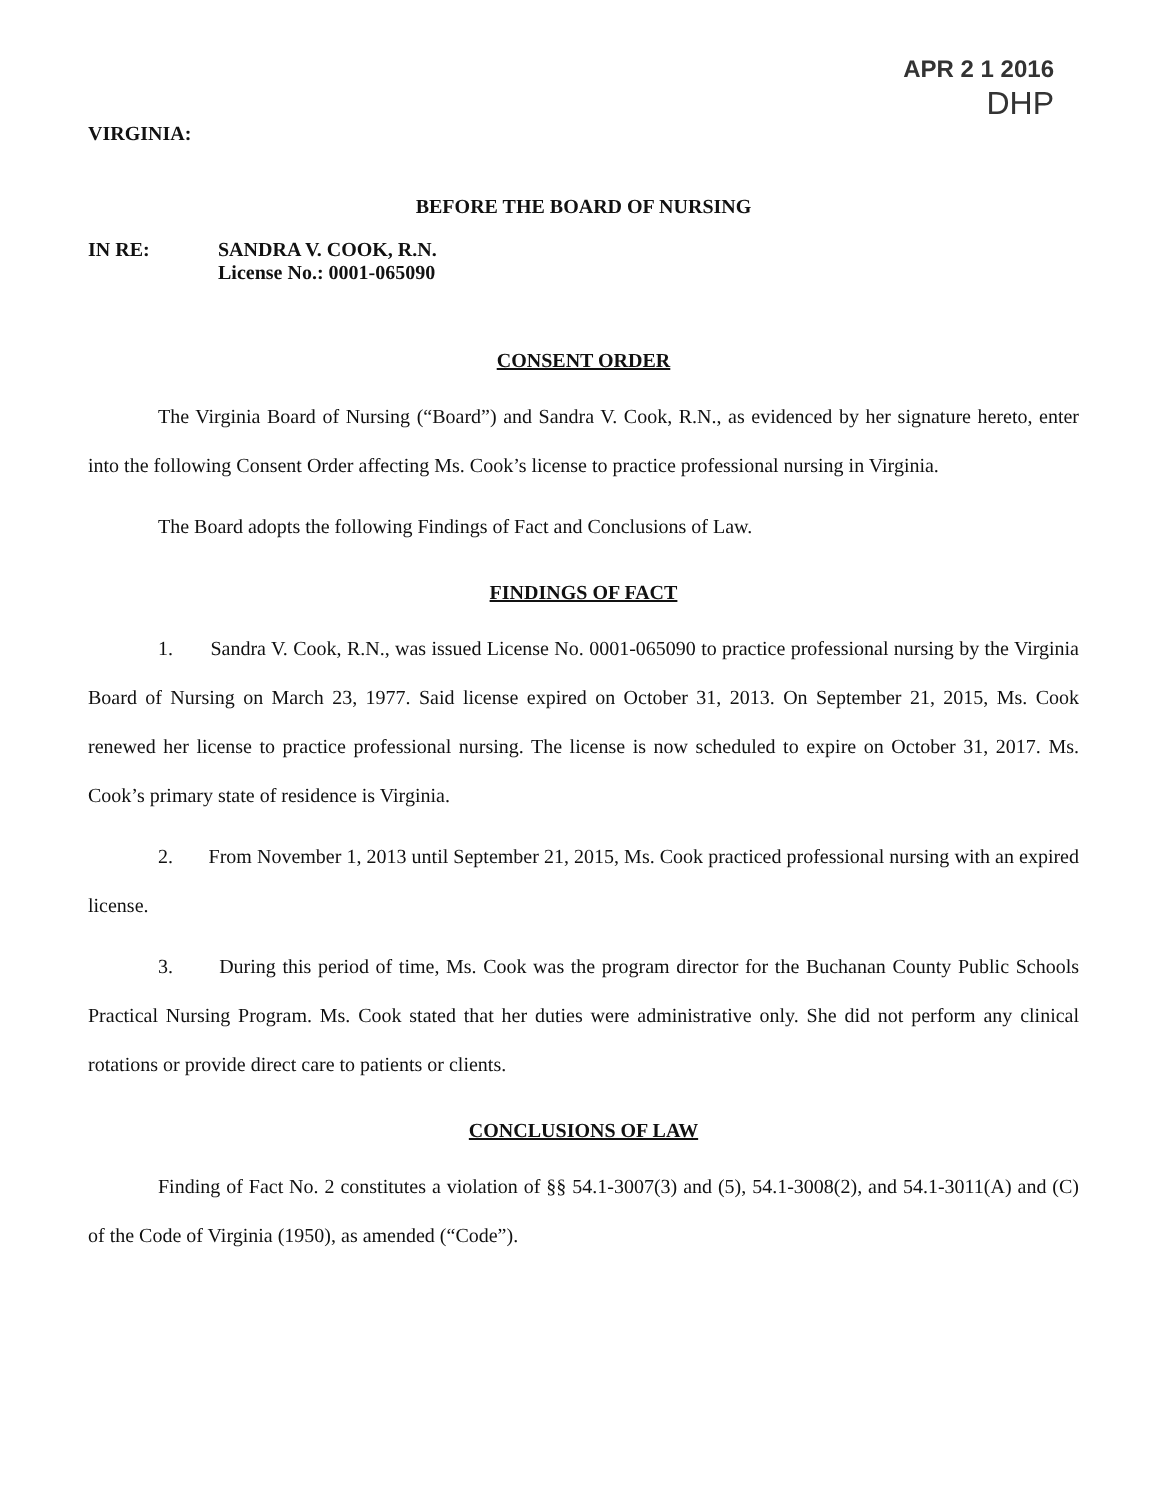APR 2 1 2016
DHP
VIRGINIA:
BEFORE THE BOARD OF NURSING
IN RE: SANDRA V. COOK, R.N.
License No.: 0001-065090
CONSENT ORDER
The Virginia Board of Nursing (“Board”) and Sandra V. Cook, R.N., as evidenced by her signature hereto, enter into the following Consent Order affecting Ms. Cook’s license to practice professional nursing in Virginia.
The Board adopts the following Findings of Fact and Conclusions of Law.
FINDINGS OF FACT
1. Sandra V. Cook, R.N., was issued License No. 0001-065090 to practice professional nursing by the Virginia Board of Nursing on March 23, 1977. Said license expired on October 31, 2013. On September 21, 2015, Ms. Cook renewed her license to practice professional nursing. The license is now scheduled to expire on October 31, 2017. Ms. Cook’s primary state of residence is Virginia.
2. From November 1, 2013 until September 21, 2015, Ms. Cook practiced professional nursing with an expired license.
3. During this period of time, Ms. Cook was the program director for the Buchanan County Public Schools Practical Nursing Program. Ms. Cook stated that her duties were administrative only. She did not perform any clinical rotations or provide direct care to patients or clients.
CONCLUSIONS OF LAW
Finding of Fact No. 2 constitutes a violation of §§ 54.1-3007(3) and (5), 54.1-3008(2), and 54.1-3011(A) and (C) of the Code of Virginia (1950), as amended (“Code”).